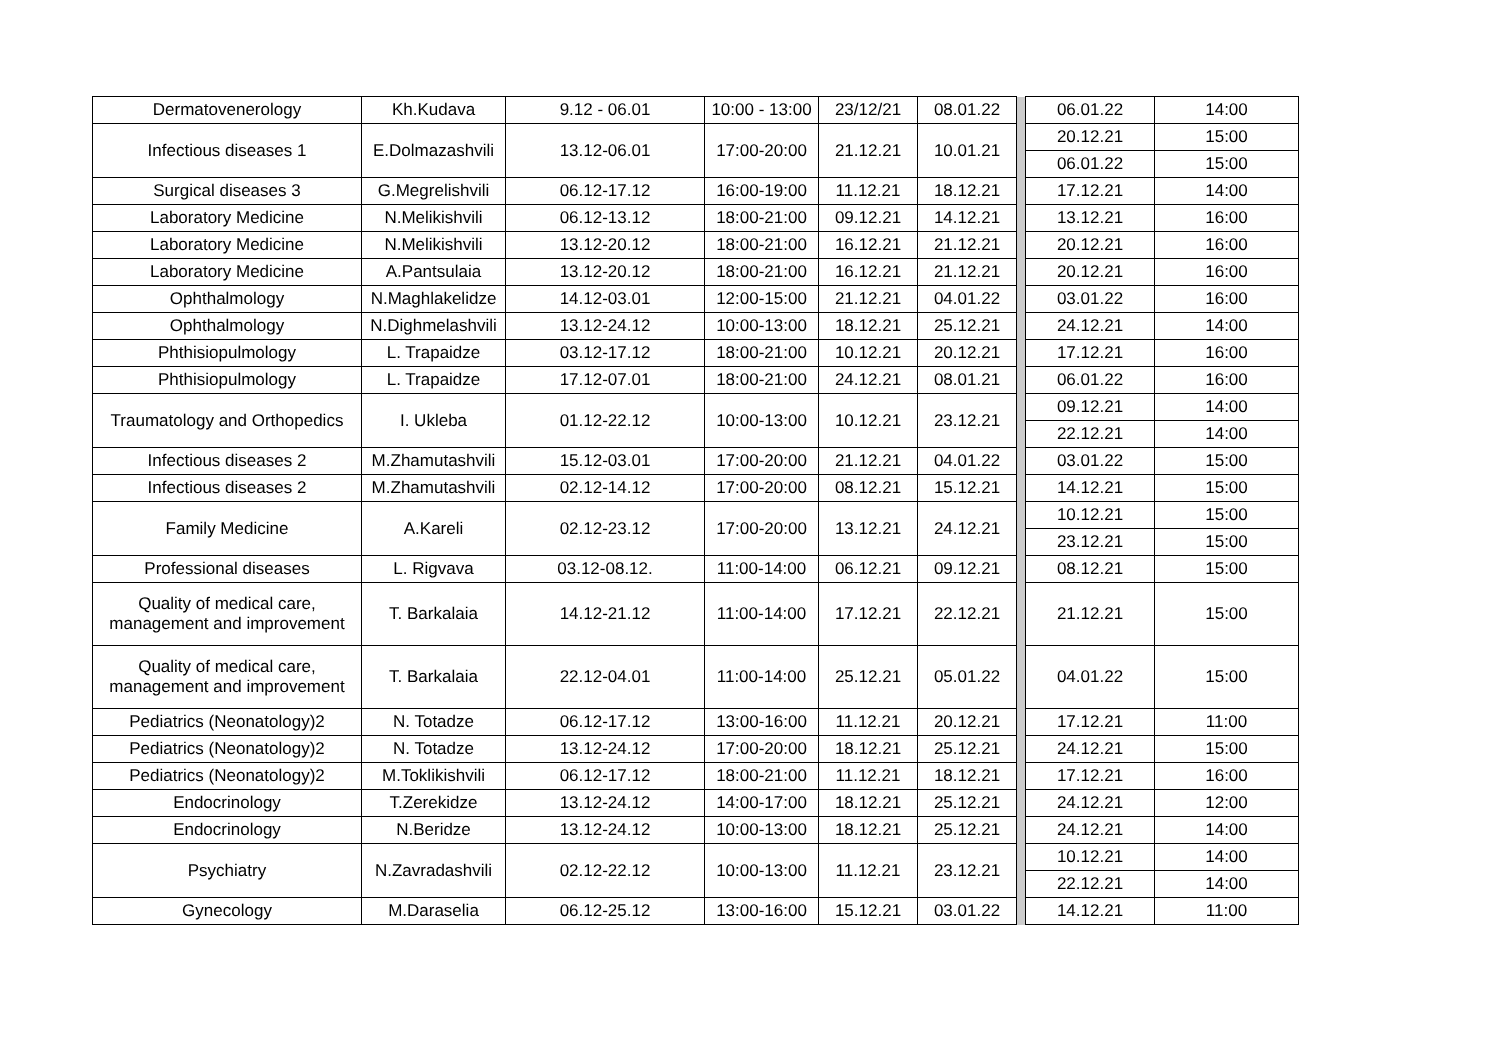| Dermatovenerology | Kh.Kudava | 9.12 - 06.01 | 10:00 - 13:00 | 23/12/21 | 08.01.22 | | 06.01.22 | 14:00 |
| Infectious diseases 1 | E.Dolmazashvili | 13.12-06.01 | 17:00-20:00 | 21.12.21 | 10.01.21 | | 20.12.21 | 15:00 |
| | | | | | | | 06.01.22 | 15:00 |
| Surgical diseases 3 | G.Megrelishvili | 06.12-17.12 | 16:00-19:00 | 11.12.21 | 18.12.21 | | 17.12.21 | 14:00 |
| Laboratory Medicine | N.Melikishvili | 06.12-13.12 | 18:00-21:00 | 09.12.21 | 14.12.21 | | 13.12.21 | 16:00 |
| Laboratory Medicine | N.Melikishvili | 13.12-20.12 | 18:00-21:00 | 16.12.21 | 21.12.21 | | 20.12.21 | 16:00 |
| Laboratory Medicine | A.Pantsulaia | 13.12-20.12 | 18:00-21:00 | 16.12.21 | 21.12.21 | | 20.12.21 | 16:00 |
| Ophthalmology | N.Maghlakelidze | 14.12-03.01 | 12:00-15:00 | 21.12.21 | 04.01.22 | | 03.01.22 | 16:00 |
| Ophthalmology | N.Dighmelashvili | 13.12-24.12 | 10:00-13:00 | 18.12.21 | 25.12.21 | | 24.12.21 | 14:00 |
| Phthisiopulmology | L. Trapaidze | 03.12-17.12 | 18:00-21:00 | 10.12.21 | 20.12.21 | | 17.12.21 | 16:00 |
| Phthisiopulmology | L. Trapaidze | 17.12-07.01 | 18:00-21:00 | 24.12.21 | 08.01.21 | | 06.01.22 | 16:00 |
| Traumatology and Orthopedics | I. Ukleba | 01.12-22.12 | 10:00-13:00 | 10.12.21 | 23.12.21 | | 09.12.21 | 14:00 |
| | | | | | | | 22.12.21 | 14:00 |
| Infectious diseases 2 | M.Zhamutashvili | 15.12-03.01 | 17:00-20:00 | 21.12.21 | 04.01.22 | | 03.01.22 | 15:00 |
| Infectious diseases 2 | M.Zhamutashvili | 02.12-14.12 | 17:00-20:00 | 08.12.21 | 15.12.21 | | 14.12.21 | 15:00 |
| Family Medicine | A.Kareli | 02.12-23.12 | 17:00-20:00 | 13.12.21 | 24.12.21 | | 10.12.21 | 15:00 |
| | | | | | | | 23.12.21 | 15:00 |
| Professional diseases | L. Rigvava | 03.12-08.12. | 11:00-14:00 | 06.12.21 | 09.12.21 | | 08.12.21 | 15:00 |
| Quality of medical care, management and improvement | T. Barkalaia | 14.12-21.12 | 11:00-14:00 | 17.12.21 | 22.12.21 | | 21.12.21 | 15:00 |
| Quality of medical care, management and improvement | T. Barkalaia | 22.12-04.01 | 11:00-14:00 | 25.12.21 | 05.01.22 | | 04.01.22 | 15:00 |
| Pediatrics (Neonatology)2 | N. Totadze | 06.12-17.12 | 13:00-16:00 | 11.12.21 | 20.12.21 | | 17.12.21 | 11:00 |
| Pediatrics (Neonatology)2 | N. Totadze | 13.12-24.12 | 17:00-20:00 | 18.12.21 | 25.12.21 | | 24.12.21 | 15:00 |
| Pediatrics (Neonatology)2 | M.Toklikishvili | 06.12-17.12 | 18:00-21:00 | 11.12.21 | 18.12.21 | | 17.12.21 | 16:00 |
| Endocrinology | T.Zerekidze | 13.12-24.12 | 14:00-17:00 | 18.12.21 | 25.12.21 | | 24.12.21 | 12:00 |
| Endocrinology | N.Beridze | 13.12-24.12 | 10:00-13:00 | 18.12.21 | 25.12.21 | | 24.12.21 | 14:00 |
| Psychiatry | N.Zavradashvili | 02.12-22.12 | 10:00-13:00 | 11.12.21 | 23.12.21 | | 10.12.21 | 14:00 |
| | | | | | | | 22.12.21 | 14:00 |
| Gynecology | M.Daraselia | 06.12-25.12 | 13:00-16:00 | 15.12.21 | 03.01.22 | | 14.12.21 | 11:00 |